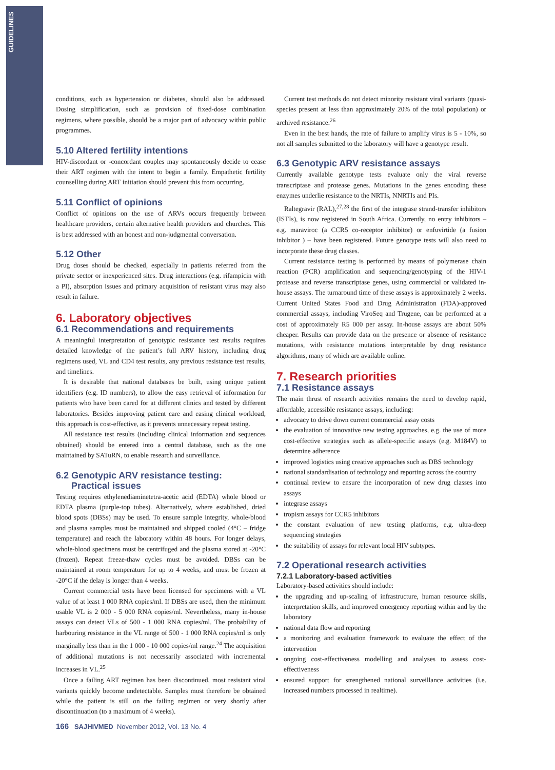GUIDELINES
conditions, such as hypertension or diabetes, should also be addressed. Dosing simplification, such as provision of fixed-dose combination regimens, where possible, should be a major part of advocacy within public programmes.
5.10 Altered fertility intentions
HIV-discordant or -concordant couples may spontaneously decide to cease their ART regimen with the intent to begin a family. Empathetic fertility counselling during ART initiation should prevent this from occurring.
5.11 Conflict of opinions
Conflict of opinions on the use of ARVs occurs frequently between healthcare providers, certain alternative health providers and churches. This is best addressed with an honest and non-judgmental conversation.
5.12 Other
Drug doses should be checked, especially in patients referred from the private sector or inexperienced sites. Drug interactions (e.g. rifampicin with a PI), absorption issues and primary acquisition of resistant virus may also result in failure.
6. Laboratory objectives
6.1 Recommendations and requirements
A meaningful interpretation of genotypic resistance test results requires detailed knowledge of the patient’s full ARV history, including drug regimens used, VL and CD4 test results, any previous resistance test results, and timelines.
It is desirable that national databases be built, using unique patient identifiers (e.g. ID numbers), to allow the easy retrieval of information for patients who have been cared for at different clinics and tested by different laboratories. Besides improving patient care and easing clinical workload, this approach is cost-effective, as it prevents unnecessary repeat testing.
All resistance test results (including clinical information and sequences obtained) should be entered into a central database, such as the one maintained by SATuRN, to enable research and surveillance.
6.2 Genotypic ARV resistance testing:
Practical issues
Testing requires ethylenediaminetetra-acetic acid (EDTA) whole blood or EDTA plasma (purple-top tubes). Alternatively, where established, dried blood spots (DBSs) may be used. To ensure sample integrity, whole-blood and plasma samples must be maintained and shipped cooled (4°C – fridge temperature) and reach the laboratory within 48 hours. For longer delays, whole-blood specimens must be centrifuged and the plasma stored at -20°C (frozen). Repeat freeze-thaw cycles must be avoided. DBSs can be maintained at room temperature for up to 4 weeks, and must be frozen at -20°C if the delay is longer than 4 weeks.
Current commercial tests have been licensed for specimens with a VL value of at least 1 000 RNA copies/ml. If DBSs are used, then the minimum usable VL is 2 000 - 5 000 RNA copies/ml. Nevertheless, many in-house assays can detect VLs of 500 - 1 000 RNA copies/ml. The probability of harbouring resistance in the VL range of 500 - 1 000 RNA copies/ml is only marginally less than in the 1 000 - 10 000 copies/ml range.<sup>24</sup> The acquisition of additional mutations is not necessarily associated with incremental increases in VL.<sup>25</sup>
Once a failing ART regimen has been discontinued, most resistant viral variants quickly become undetectable. Samples must therefore be obtained while the patient is still on the failing regimen or very shortly after discontinuation (to a maximum of 4 weeks).
Current test methods do not detect minority resistant viral variants (quasi-species present at less than approximately 20% of the total population) or archived resistance.<sup>26</sup>
Even in the best hands, the rate of failure to amplify virus is 5 - 10%, so not all samples submitted to the laboratory will have a genotype result.
6.3 Genotypic ARV resistance assays
Currently available genotype tests evaluate only the viral reverse transcriptase and protease genes. Mutations in the genes encoding these enzymes underlie resistance to the NRTIs, NNRTIs and PIs.
Raltegravir (RAL),<sup>27,28</sup> the first of the integrase strand-transfer inhibitors (ISTIs), is now registered in South Africa. Currently, no entry inhibitors – e.g. maraviroc (a CCR5 co-receptor inhibitor) or enfuvirtide (a fusion inhibitor ) – have been registered. Future genotype tests will also need to incorporate these drug classes.
Current resistance testing is performed by means of polymerase chain reaction (PCR) amplification and sequencing/genotyping of the HIV-1 protease and reverse transcriptase genes, using commercial or validated in-house assays. The turnaround time of these assays is approximately 2 weeks. Current United States Food and Drug Administration (FDA)-approved commercial assays, including ViroSeq and Trugene, can be performed at a cost of approximately R5 000 per assay. In-house assays are about 50% cheaper. Results can provide data on the presence or absence of resistance mutations, with resistance mutations interpretable by drug resistance algorithms, many of which are available online.
7. Research priorities
7.1 Resistance assays
The main thrust of research activities remains the need to develop rapid, affordable, accessible resistance assays, including:
advocacy to drive down current commercial assay costs
the evaluation of innovative new testing approaches, e.g. the use of more cost-effective strategies such as allele-specific assays (e.g. M184V) to determine adherence
improved logistics using creative approaches such as DBS technology
national standardisation of technology and reporting across the country
continual review to ensure the incorporation of new drug classes into assays
integrase assays
tropism assays for CCR5 inhibitors
the constant evaluation of new testing platforms, e.g. ultra-deep sequencing strategies
the suitability of assays for relevant local HIV subtypes.
7.2 Operational research activities
7.2.1 Laboratory-based activities
Laboratory-based activities should include:
the upgrading and up-scaling of infrastructure, human resource skills, interpretation skills, and improved emergency reporting within and by the laboratory
national data flow and reporting
a monitoring and evaluation framework to evaluate the effect of the intervention
ongoing cost-effectiveness modelling and analyses to assess cost-effectiveness
ensured support for strengthened national surveillance activities (i.e. increased numbers processed in realtime).
166 SAJHIVMED November 2012, Vol. 13 No. 4